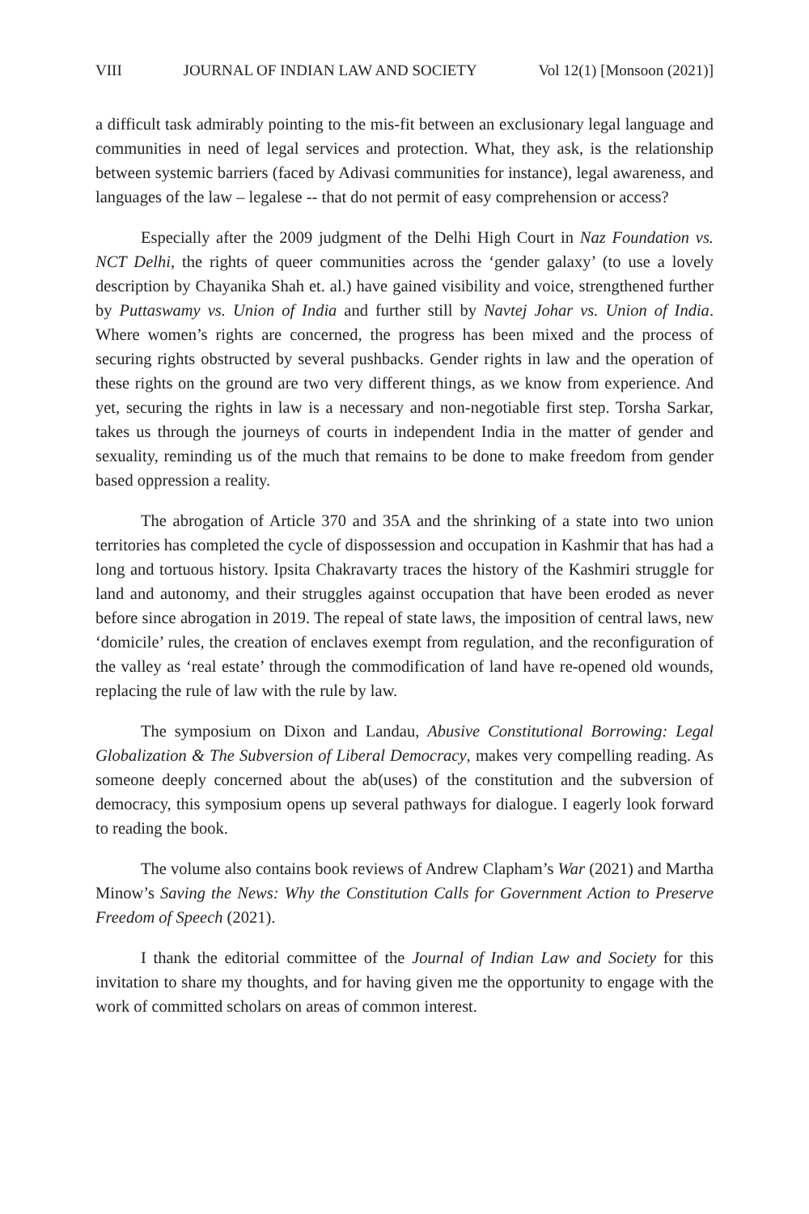VIII JOURNAL OF INDIAN LAW AND SOCIETY Vol 12(1) [Monsoon (2021)]
a difficult task admirably pointing to the mis-fit between an exclusionary legal language and communities in need of legal services and protection. What, they ask, is the relationship between systemic barriers (faced by Adivasi communities for instance), legal awareness, and languages of the law – legalese -- that do not permit of easy comprehension or access?
Especially after the 2009 judgment of the Delhi High Court in Naz Foundation vs. NCT Delhi, the rights of queer communities across the ‘gender galaxy’ (to use a lovely description by Chayanika Shah et. al.) have gained visibility and voice, strengthened further by Puttaswamy vs. Union of India and further still by Navtej Johar vs. Union of India. Where women’s rights are concerned, the progress has been mixed and the process of securing rights obstructed by several pushbacks. Gender rights in law and the operation of these rights on the ground are two very different things, as we know from experience. And yet, securing the rights in law is a necessary and non-negotiable first step. Torsha Sarkar, takes us through the journeys of courts in independent India in the matter of gender and sexuality, reminding us of the much that remains to be done to make freedom from gender based oppression a reality.
The abrogation of Article 370 and 35A and the shrinking of a state into two union territories has completed the cycle of dispossession and occupation in Kashmir that has had a long and tortuous history. Ipsita Chakravarty traces the history of the Kashmiri struggle for land and autonomy, and their struggles against occupation that have been eroded as never before since abrogation in 2019. The repeal of state laws, the imposition of central laws, new ‘domicile’ rules, the creation of enclaves exempt from regulation, and the reconfiguration of the valley as ‘real estate’ through the commodification of land have re-opened old wounds, replacing the rule of law with the rule by law.
The symposium on Dixon and Landau, Abusive Constitutional Borrowing: Legal Globalization & The Subversion of Liberal Democracy, makes very compelling reading. As someone deeply concerned about the ab(uses) of the constitution and the subversion of democracy, this symposium opens up several pathways for dialogue. I eagerly look forward to reading the book.
The volume also contains book reviews of Andrew Clapham’s War (2021) and Martha Minow’s Saving the News: Why the Constitution Calls for Government Action to Preserve Freedom of Speech (2021).
I thank the editorial committee of the Journal of Indian Law and Society for this invitation to share my thoughts, and for having given me the opportunity to engage with the work of committed scholars on areas of common interest.